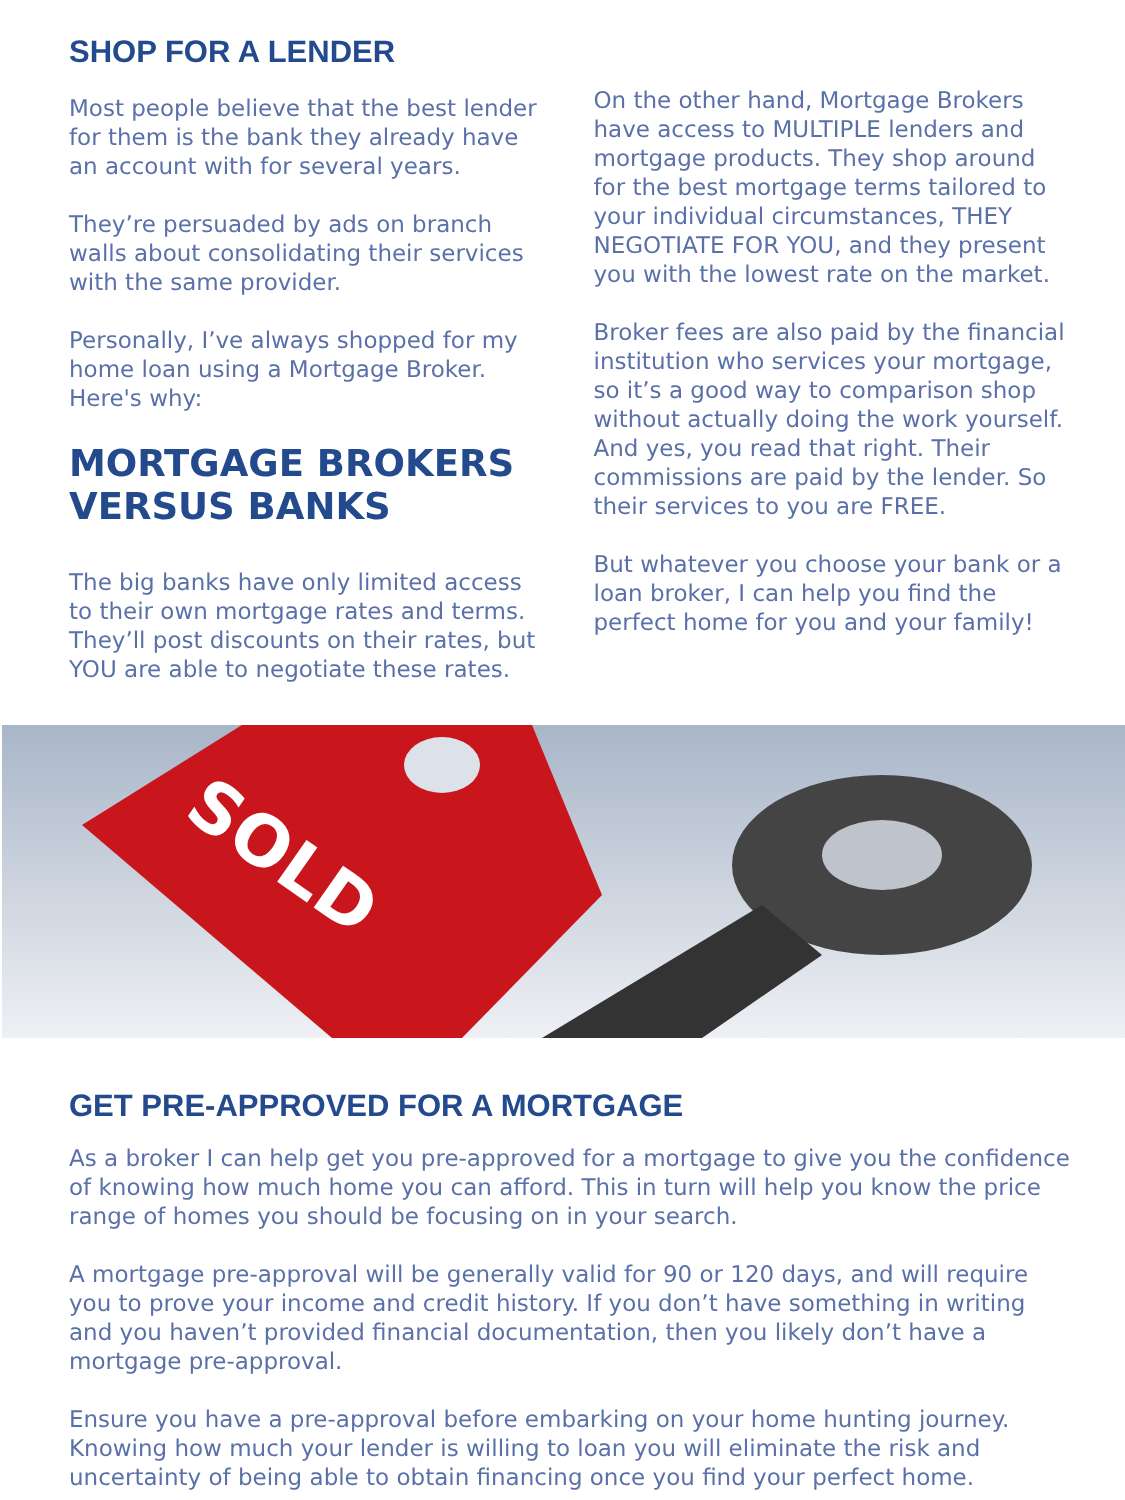SHOP FOR A LENDER
Most people believe that the best lender for them is the bank they already have an account with for several years.
They’re persuaded by ads on branch walls about consolidating their services with the same provider.
Personally, I’ve always shopped for my home loan using a Mortgage Broker. Here's why:
MORTGAGE BROKERS VERSUS BANKS
The big banks have only limited access to their own mortgage rates and terms. They’ll post discounts on their rates, but YOU are able to negotiate these rates.
On the other hand, Mortgage Brokers have access to MULTIPLE lenders and mortgage products. They shop around for the best mortgage terms tailored to your individual circumstances, THEY NEGOTIATE FOR YOU, and they present you with the lowest rate on the market.
Broker fees are also paid by the financial institution who services your mortgage, so it’s a good way to comparison shop without actually doing the work yourself. And yes, you read that right. Their commissions are paid by the lender. So their services to you are FREE.
But whatever you choose your bank or a loan broker, I can help you find the perfect home for you and your family!
SOLD
GET PRE-APPROVED FOR A MORTGAGE
As a broker I can help get you pre-approved for a mortgage to give you the confidence of knowing how much home you can afford. This in turn will help you know the price range of homes you should be focusing on in your search.
A mortgage pre-approval will be generally valid for 90 or 120 days, and will require you to prove your income and credit history. If you don’t have something in writing and you haven’t provided financial documentation, then you likely don’t have a mortgage pre-approval.
Ensure you have a pre-approval before embarking on your home hunting journey. Knowing how much your lender is willing to loan you will eliminate the risk and uncertainty of being able to obtain financing once you find your perfect home.